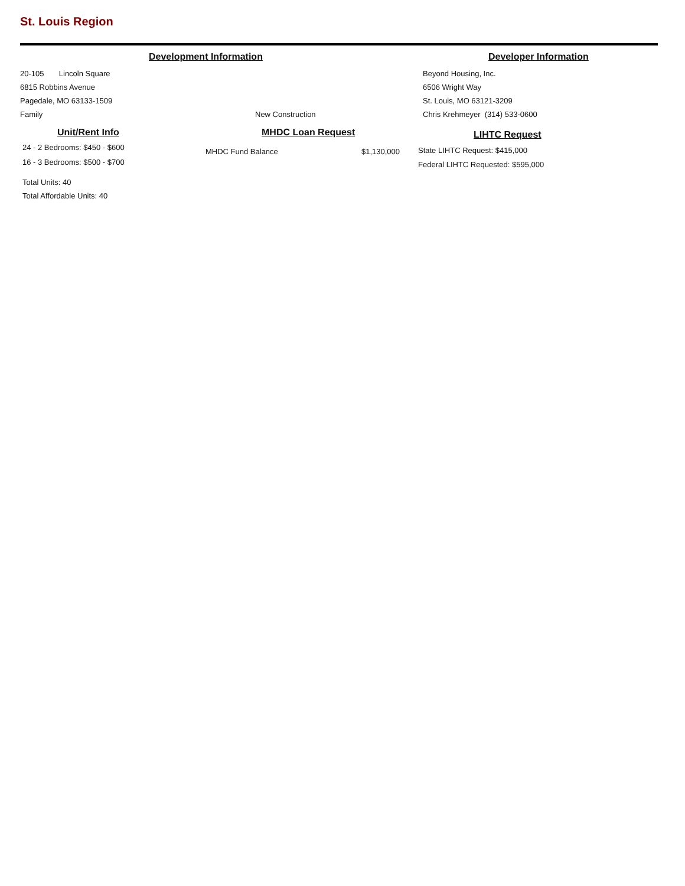St. Louis Region
Development Information
20-105 Lincoln Square
6815 Robbins Avenue
Pagedale, MO 63133-1509
Family New Construction
Developer Information
Beyond Housing, Inc.
6506 Wright Way
St. Louis, MO 63121-3209
Chris Krehmeyer (314) 533-0600
Unit/Rent Info
24 - 2 Bedrooms: $450 - $600
16 - 3 Bedrooms: $500 - $700
Total Units: 40
Total Affordable Units: 40
MHDC Loan Request
MHDC Fund Balance $1,130,000
LIHTC Request
State LIHTC Request: $415,000
Federal LIHTC Requested: $595,000